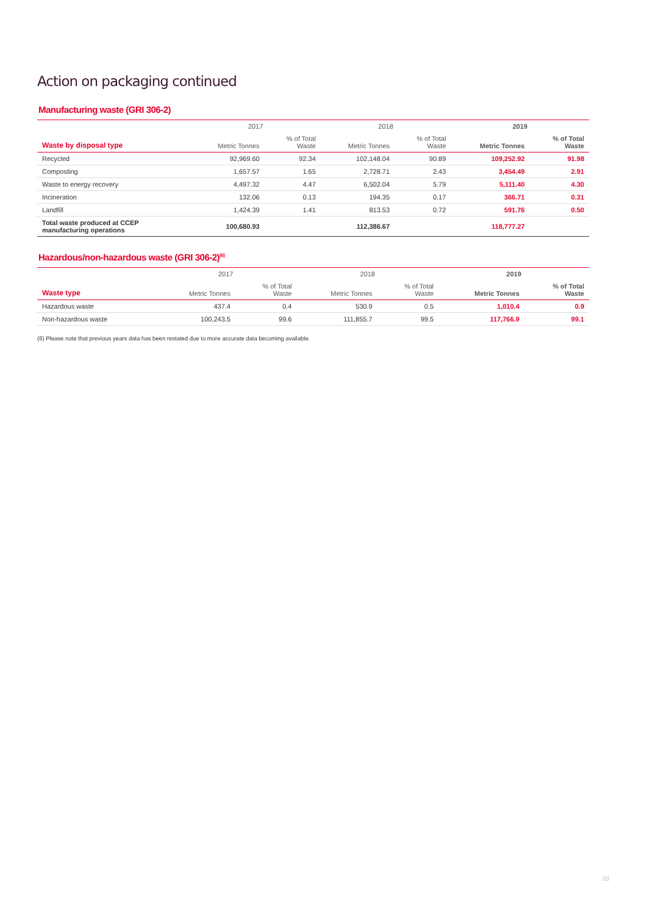Action on packaging continued
Manufacturing waste (GRI 306-2)
| | 2017 | | 2018 | | 2019 | |
| --- | --- | --- | --- | --- | --- | --- |
| Waste by disposal type | Metric Tonnes | % of Total Waste | Metric Tonnes | % of Total Waste | Metric Tonnes | % of Total Waste |
| Recycled | 92,969.60 | 92.34 | 102,148.04 | 90.89 | 109,252.92 | 91.98 |
| Composting | 1,657.57 | 1.65 | 2,728.71 | 2.43 | 3,454.49 | 2.91 |
| Waste to energy recovery | 4,497.32 | 4.47 | 6,502.04 | 5.79 | 5,111.40 | 4.30 |
| Incineration | 132.06 | 0.13 | 194.35 | 0.17 | 366.71 | 0.31 |
| Landfill | 1,424.39 | 1.41 | 813.53 | 0.72 | 591.76 | 0.50 |
| Total waste produced at CCEP manufacturing operations | 100,680.93 | | 112,386.67 | | 118,777.27 | |
Hazardous/non-hazardous waste (GRI 306-2)<sup>(6)</sup>
| | 2017 | | 2018 | | 2019 | |
| --- | --- | --- | --- | --- | --- | --- |
| Waste type | Metric Tonnes | % of Total Waste | Metric Tonnes | % of Total Waste | Metric Tonnes | % of Total Waste |
| Hazardous waste | 437.4 | 0.4 | 530.9 | 0.5 | 1,010.4 | 0.9 |
| Non-hazardous waste | 100,243.5 | 99.6 | 111,855.7 | 99.5 | 117,766.9 | 99.1 |
(6) Please note that previous years data has been restated due to more accurate data becoming available.
03